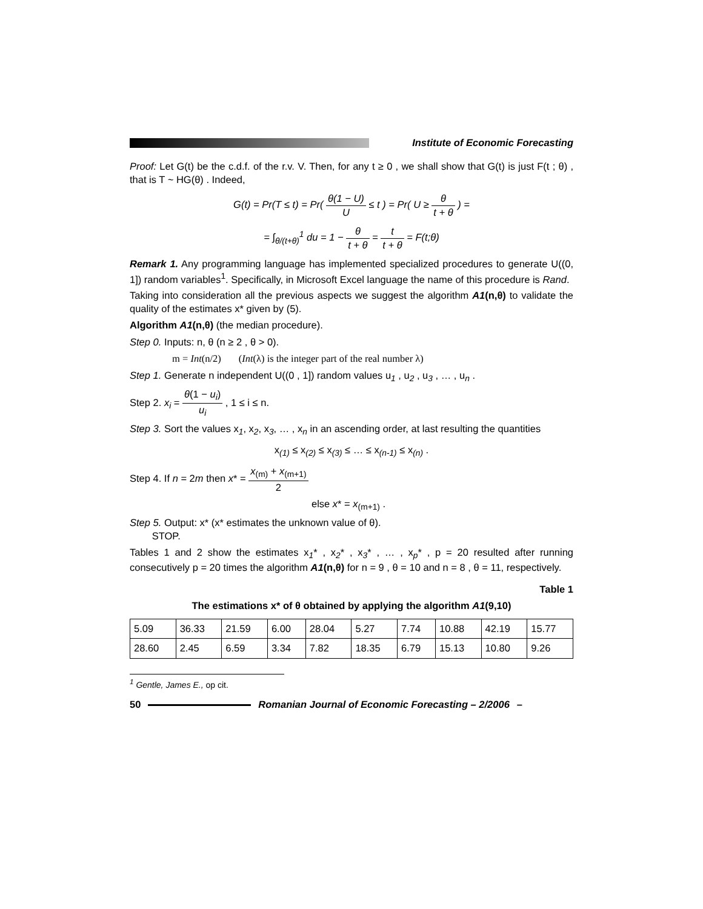Institute of Economic Forecasting
Proof: Let G(t) be the c.d.f. of the r.v. V. Then, for any t ≥ 0 , we shall show that G(t) is just F(t ; θ) , that is T ~ HG(θ) . Indeed,
G(t) = Pr(T ≤ t) = Pr( θ(1 − U) U ≤ t ) = Pr( U ≥ θ t + θ ) =
= ∫<sub>θ/(t+θ)</sub><sup>1</sup> du = 1 − θ t + θ = t t + θ = F(t;θ)
Remark 1. Any programming language has implemented specialized procedures to generate U((0, 1]) random variables<sup>1</sup>. Specifically, in Microsoft Excel language the name of this procedure is Rand.
Taking into consideration all the previous aspects we suggest the algorithm A1(n,θ) to validate the quality of the estimates x* given by (5).
Algorithm A1(n,θ) (the median procedure).
Step 0. Inputs: n, θ (n ≥ 2 , θ > 0).
m = Int(n/2) (Int(λ) is the integer part of the real number λ)
Step 1. Generate n independent U((0 , 1]) random values u<sub>1</sub> , u<sub>2</sub> , u<sub>3</sub> , … , u<sub>n</sub> .
Step 2. x<sub>i</sub> = θ(1 − u<sub>i</sub>) u<sub>i</sub> , 1 ≤ i ≤ n.
Step 3. Sort the values x<sub>1</sub>, x<sub>2</sub>, x<sub>3</sub>, … , x<sub>n</sub> in an ascending order, at last resulting the quantities
x<sub>(1)</sub> ≤ x<sub>(2)</sub> ≤ x<sub>(3)</sub> ≤ … ≤ x<sub>(n-1)</sub> ≤ x<sub>(n)</sub> .
Step 4. If n = 2m then x* = x<sub>(m)</sub> + x<sub>(m+1)</sub> 2
else x* = x<sub>(m+1)</sub> .
Step 5. Output: x* (x* estimates the unknown value of θ).
STOP.
Tables 1 and 2 show the estimates x<sub>1</sub>* , x<sub>2</sub>* , x<sub>3</sub>* , … , x<sub>p</sub>* , p = 20 resulted after running consecutively p = 20 times the algorithm A1(n,θ) for n = 9 , θ = 10 and n = 8 , θ = 11, respectively.
Table 1
The estimations x* of θ obtained by applying the algorithm A1(9,10)
| 5.09 | 36.33 | 21.59 | 6.00 | 28.04 | 5.27 | 7.74 | 10.88 | 42.19 | 15.77 |
| 28.60 | 2.45 | 6.59 | 3.34 | 7.82 | 18.35 | 6.79 | 15.13 | 10.80 | 9.26 |
<sup>1</sup> Gentle, James E., op cit.
50
Romanian Journal of Economic Forecasting – 2/2006 –